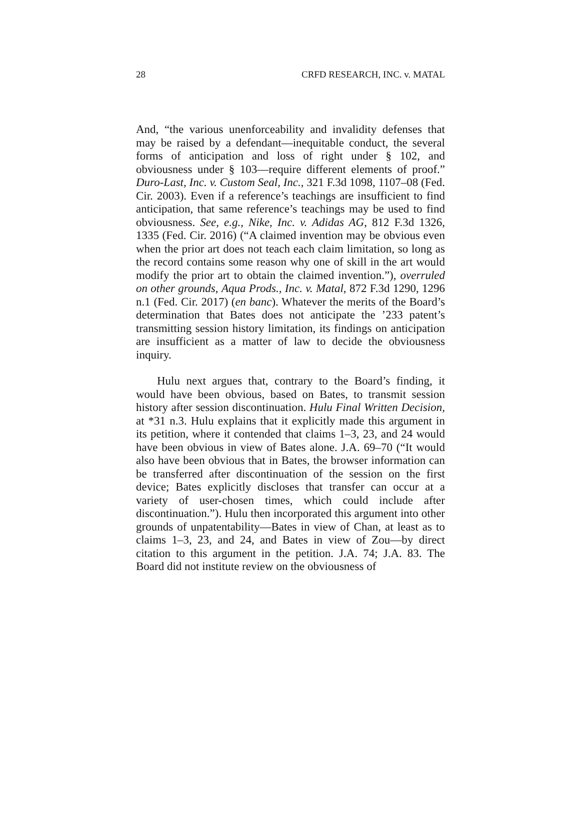28 CRFD RESEARCH, INC. v. MATAL
And, “the various unenforceability and invalidity defenses that may be raised by a defendant—inequitable conduct, the several forms of anticipation and loss of right under § 102, and obviousness under § 103—require different elements of proof.” Duro-Last, Inc. v. Custom Seal, Inc., 321 F.3d 1098, 1107–08 (Fed. Cir. 2003). Even if a reference’s teachings are insufficient to find anticipation, that same reference’s teachings may be used to find obviousness. See, e.g., Nike, Inc. v. Adidas AG, 812 F.3d 1326, 1335 (Fed. Cir. 2016) (“A claimed invention may be obvious even when the prior art does not teach each claim limitation, so long as the record contains some reason why one of skill in the art would modify the prior art to obtain the claimed invention.”), overruled on other grounds, Aqua Prods., Inc. v. Matal, 872 F.3d 1290, 1296 n.1 (Fed. Cir. 2017) (en banc). Whatever the merits of the Board’s determination that Bates does not anticipate the ’233 patent’s transmitting session history limitation, its findings on anticipation are insufficient as a matter of law to decide the obviousness inquiry.
Hulu next argues that, contrary to the Board’s finding, it would have been obvious, based on Bates, to transmit session history after session discontinuation. Hulu Final Written Decision, at *31 n.3. Hulu explains that it explicitly made this argument in its petition, where it contended that claims 1–3, 23, and 24 would have been obvious in view of Bates alone. J.A. 69–70 (“It would also have been obvious that in Bates, the browser information can be transferred after discontinuation of the session on the first device; Bates explicitly discloses that transfer can occur at a variety of user-chosen times, which could include after discontinuation.”). Hulu then incorporated this argument into other grounds of unpatentability—Bates in view of Chan, at least as to claims 1–3, 23, and 24, and Bates in view of Zou—by direct citation to this argument in the petition. J.A. 74; J.A. 83. The Board did not institute review on the obviousness of